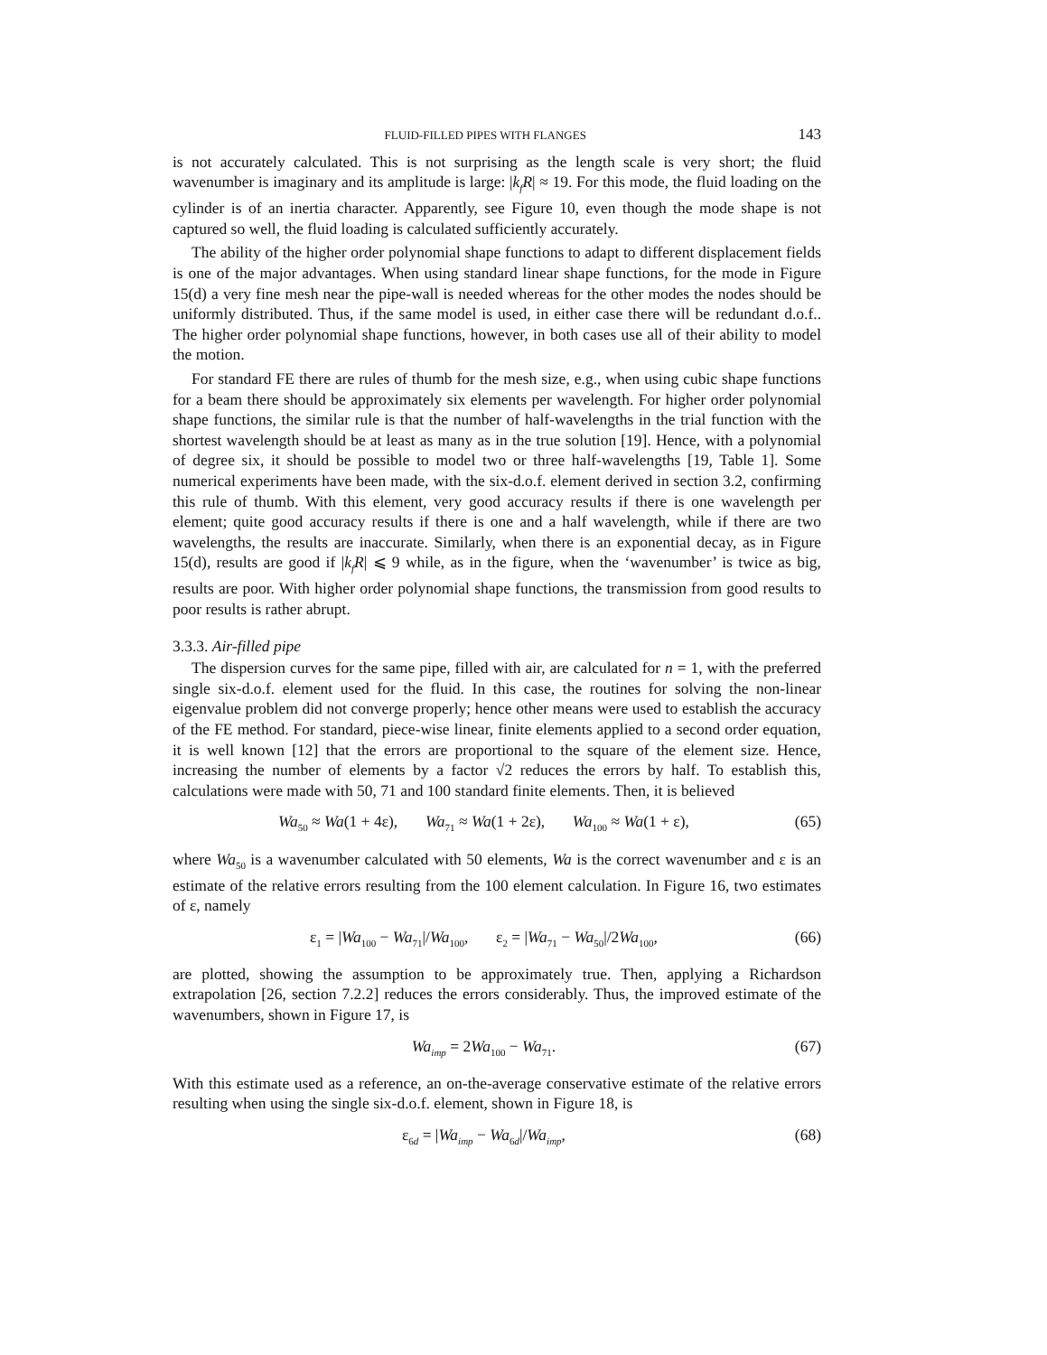FLUID-FILLED PIPES WITH FLANGES 143
is not accurately calculated. This is not surprising as the length scale is very short; the fluid wavenumber is imaginary and its amplitude is large: |k<sub>f</sub>R| ≈ 19. For this mode, the fluid loading on the cylinder is of an inertia character. Apparently, see Figure 10, even though the mode shape is not captured so well, the fluid loading is calculated sufficiently accurately.
The ability of the higher order polynomial shape functions to adapt to different displacement fields is one of the major advantages. When using standard linear shape functions, for the mode in Figure 15(d) a very fine mesh near the pipe-wall is needed whereas for the other modes the nodes should be uniformly distributed. Thus, if the same model is used, in either case there will be redundant d.o.f.. The higher order polynomial shape functions, however, in both cases use all of their ability to model the motion.
For standard FE there are rules of thumb for the mesh size, e.g., when using cubic shape functions for a beam there should be approximately six elements per wavelength. For higher order polynomial shape functions, the similar rule is that the number of half-wavelengths in the trial function with the shortest wavelength should be at least as many as in the true solution [19]. Hence, with a polynomial of degree six, it should be possible to model two or three half-wavelengths [19, Table 1]. Some numerical experiments have been made, with the six-d.o.f. element derived in section 3.2, confirming this rule of thumb. With this element, very good accuracy results if there is one wavelength per element; quite good accuracy results if there is one and a half wavelength, while if there are two wavelengths, the results are inaccurate. Similarly, when there is an exponential decay, as in Figure 15(d), results are good if |k<sub>f</sub>R| ⩽ 9 while, as in the figure, when the ‘wavenumber’ is twice as big, results are poor. With higher order polynomial shape functions, the transmission from good results to poor results is rather abrupt.
3.3.3. Air-filled pipe
The dispersion curves for the same pipe, filled with air, are calculated for n = 1, with the preferred single six-d.o.f. element used for the fluid. In this case, the routines for solving the non-linear eigenvalue problem did not converge properly; hence other means were used to establish the accuracy of the FE method. For standard, piece-wise linear, finite elements applied to a second order equation, it is well known [12] that the errors are proportional to the square of the element size. Hence, increasing the number of elements by a factor √2 reduces the errors by half. To establish this, calculations were made with 50, 71 and 100 standard finite elements. Then, it is believed
Wa<sub>50</sub> ≈ Wa(1 + 4ε), Wa<sub>71</sub> ≈ Wa(1 + 2ε), Wa<sub>100</sub> ≈ Wa(1 + ε), (65)
where Wa<sub>50</sub> is a wavenumber calculated with 50 elements, Wa is the correct wavenumber and ε is an estimate of the relative errors resulting from the 100 element calculation. In Figure 16, two estimates of ε, namely
ε<sub>1</sub> = |Wa<sub>100</sub> − Wa<sub>71</sub>|/Wa<sub>100</sub>, ε<sub>2</sub> = |Wa<sub>71</sub> − Wa<sub>50</sub>|/2Wa<sub>100</sub>, (66)
are plotted, showing the assumption to be approximately true. Then, applying a Richardson extrapolation [26, section 7.2.2] reduces the errors considerably. Thus, the improved estimate of the wavenumbers, shown in Figure 17, is
Wa<sub>imp</sub> = 2Wa<sub>100</sub> − Wa<sub>71</sub>. (67)
With this estimate used as a reference, an on-the-average conservative estimate of the relative errors resulting when using the single six-d.o.f. element, shown in Figure 18, is
ε<sub>6d</sub> = |Wa<sub>imp</sub> − Wa<sub>6d</sub>|/Wa<sub>imp</sub>, (68)